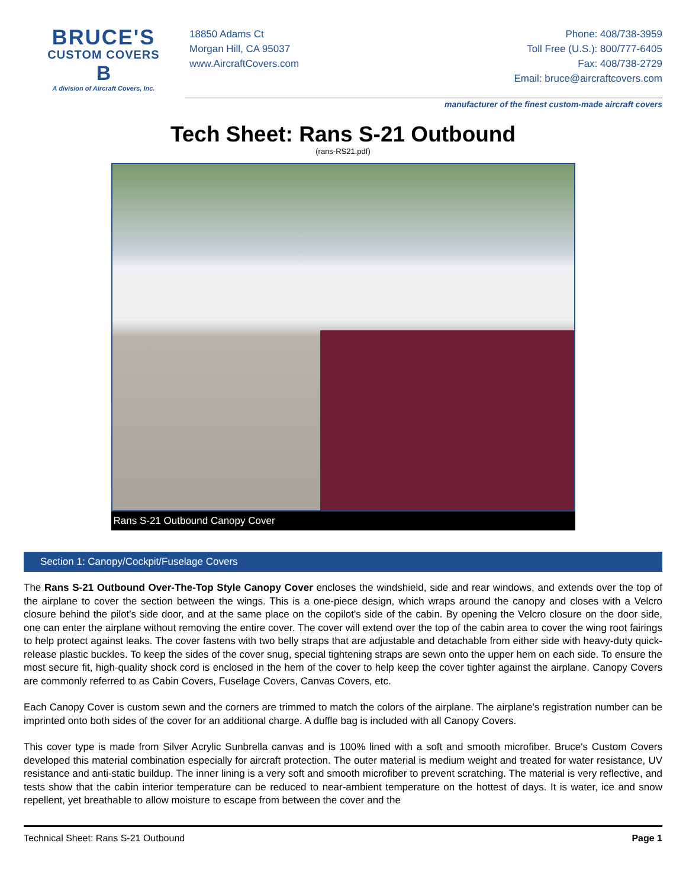BRUCE'S
CUSTOM COVERS
B
A division of Aircraft Covers, Inc.
18850 Adams Ct
Morgan Hill, CA 95037
www.AircraftCovers.com
Phone: 408/738-3959
Toll Free (U.S.): 800/777-6405
Fax: 408/738-2729
Email: bruce@aircraftcovers.com
manufacturer of the finest custom-made aircraft covers
Tech Sheet: Rans S-21 Outbound
(rans-RS21.pdf)
Rans S-21 Outbound Canopy Cover
Section 1: Canopy/Cockpit/Fuselage Covers
The Rans S-21 Outbound Over-The-Top Style Canopy Cover encloses the windshield, side and rear windows, and extends over the top of the airplane to cover the section between the wings. This is a one-piece design, which wraps around the canopy and closes with a Velcro closure behind the pilot's side door, and at the same place on the copilot's side of the cabin. By opening the Velcro closure on the door side, one can enter the airplane without removing the entire cover. The cover will extend over the top of the cabin area to cover the wing root fairings to help protect against leaks. The cover fastens with two belly straps that are adjustable and detachable from either side with heavy-duty quick-release plastic buckles. To keep the sides of the cover snug, special tightening straps are sewn onto the upper hem on each side. To ensure the most secure fit, high-quality shock cord is enclosed in the hem of the cover to help keep the cover tighter against the airplane. Canopy Covers are commonly referred to as Cabin Covers, Fuselage Covers, Canvas Covers, etc.
Each Canopy Cover is custom sewn and the corners are trimmed to match the colors of the airplane. The airplane's registration number can be imprinted onto both sides of the cover for an additional charge. A duffle bag is included with all Canopy Covers.
This cover type is made from Silver Acrylic Sunbrella canvas and is 100% lined with a soft and smooth microfiber. Bruce's Custom Covers developed this material combination especially for aircraft protection. The outer material is medium weight and treated for water resistance, UV resistance and anti-static buildup. The inner lining is a very soft and smooth microfiber to prevent scratching. The material is very reflective, and tests show that the cabin interior temperature can be reduced to near-ambient temperature on the hottest of days. It is water, ice and snow repellent, yet breathable to allow moisture to escape from between the cover and the
Technical Sheet: Rans S-21 Outbound Page 1